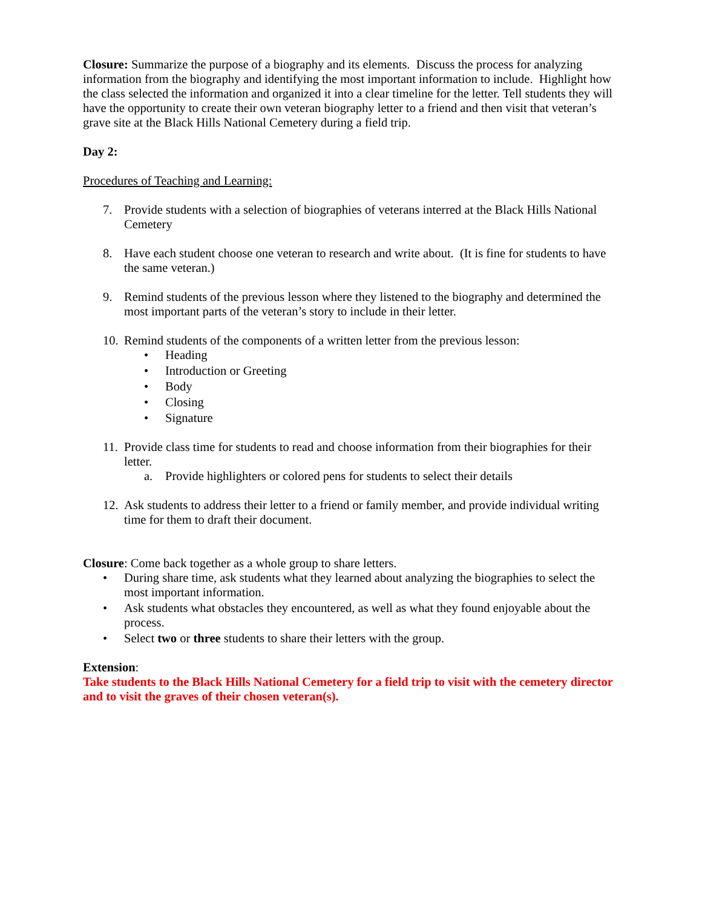Closure: Summarize the purpose of a biography and its elements. Discuss the process for analyzing information from the biography and identifying the most important information to include. Highlight how the class selected the information and organized it into a clear timeline for the letter. Tell students they will have the opportunity to create their own veteran biography letter to a friend and then visit that veteran’s grave site at the Black Hills National Cemetery during a field trip.
Day 2:
Procedures of Teaching and Learning:
7. Provide students with a selection of biographies of veterans interred at the Black Hills National Cemetery
8. Have each student choose one veteran to research and write about. (It is fine for students to have the same veteran.)
9. Remind students of the previous lesson where they listened to the biography and determined the most important parts of the veteran’s story to include in their letter.
10.
Remind students of the components of a written letter from the previous lesson:
• Heading
• Introduction or Greeting
• Body
• Closing
• Signature
11.
Provide class time for students to read and choose information from their biographies for their letter.
a. Provide highlighters or colored pens for students to select their details
12.
Ask students to address their letter to a friend or family member, and provide individual writing time for them to draft their document.
Closure: Come back together as a whole group to share letters.
• During share time, ask students what they learned about analyzing the biographies to select the most important information.
• Ask students what obstacles they encountered, as well as what they found enjoyable about the process.
• Select two or three students to share their letters with the group.
Extension:
Take students to the Black Hills National Cemetery for a field trip to visit with the cemetery director and to visit the graves of their chosen veteran(s).